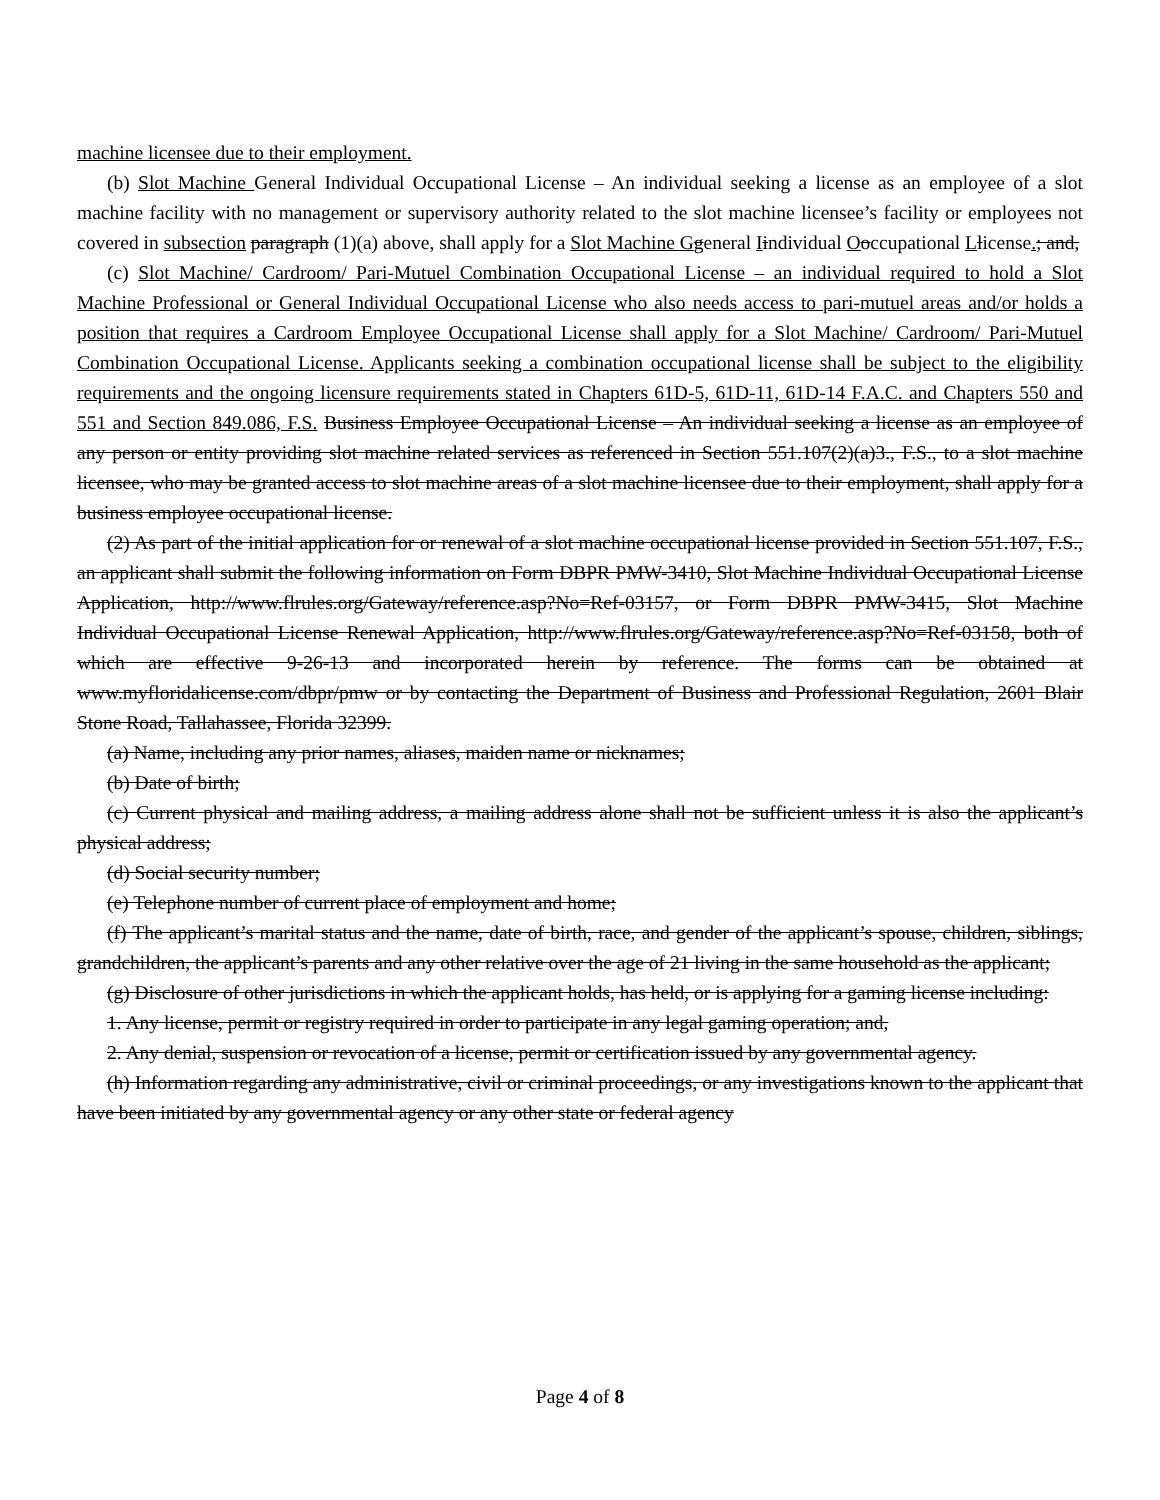machine licensee due to their employment.
(b) Slot Machine General Individual Occupational License – An individual seeking a license as an employee of a slot machine facility with no management or supervisory authority related to the slot machine licensee’s facility or employees not covered in subsection paragraph (1)(a) above, shall apply for a Slot Machine G general Iindividual Ooccupational Llicense.; and,
(c) Slot Machine/ Cardroom/ Pari-Mutuel Combination Occupational License – an individual required to hold a Slot Machine Professional or General Individual Occupational License who also needs access to pari-mutuel areas and/or holds a position that requires a Cardroom Employee Occupational License shall apply for a Slot Machine/ Cardroom/ Pari-Mutuel Combination Occupational License. Applicants seeking a combination occupational license shall be subject to the eligibility requirements and the ongoing licensure requirements stated in Chapters 61D-5, 61D-11, 61D-14 F.A.C. and Chapters 550 and 551 and Section 849.086, F.S. Business Employee Occupational License – An individual seeking a license as an employee of any person or entity providing slot machine related services as referenced in Section 551.107(2)(a)3., F.S., to a slot machine licensee, who may be granted access to slot machine areas of a slot machine licensee due to their employment, shall apply for a business employee occupational license.
(2) As part of the initial application for or renewal of a slot machine occupational license provided in Section 551.107, F.S., an applicant shall submit the following information on Form DBPR PMW-3410, Slot Machine Individual Occupational License Application, http://www.flrules.org/Gateway/reference.asp?No=Ref-03157, or Form DBPR PMW-3415, Slot Machine Individual Occupational License Renewal Application, http://www.flrules.org/Gateway/reference.asp?No=Ref-03158, both of which are effective 9-26-13 and incorporated herein by reference. The forms can be obtained at www.myfloridalicense.com/dbpr/pmw or by contacting the Department of Business and Professional Regulation, 2601 Blair Stone Road, Tallahassee, Florida 32399.
(a) Name, including any prior names, aliases, maiden name or nicknames;
(b) Date of birth;
(c) Current physical and mailing address, a mailing address alone shall not be sufficient unless it is also the applicant’s physical address;
(d) Social security number;
(e) Telephone number of current place of employment and home;
(f) The applicant’s marital status and the name, date of birth, race, and gender of the applicant’s spouse, children, siblings, grandchildren, the applicant’s parents and any other relative over the age of 21 living in the same household as the applicant;
(g) Disclosure of other jurisdictions in which the applicant holds, has held, or is applying for a gaming license including:
1. Any license, permit or registry required in order to participate in any legal gaming operation; and,
2. Any denial, suspension or revocation of a license, permit or certification issued by any governmental agency.
(h) Information regarding any administrative, civil or criminal proceedings, or any investigations known to the applicant that have been initiated by any governmental agency or any other state or federal agency
Page 4 of 8